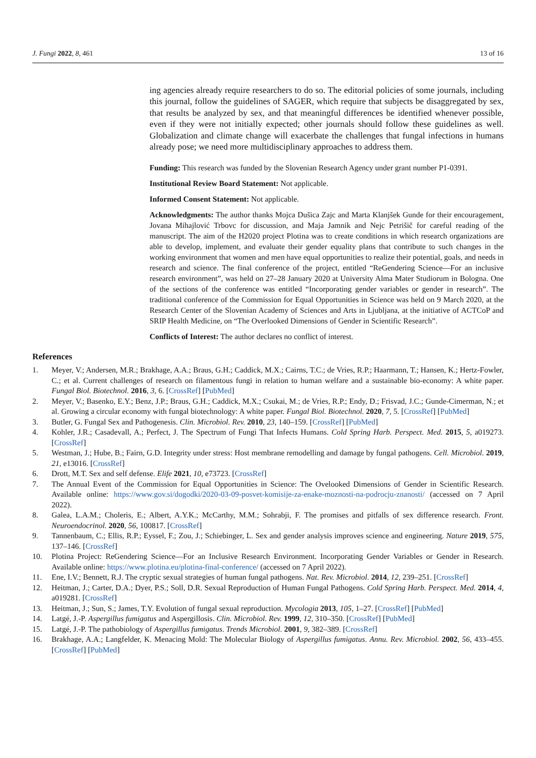J. Fungi 2022, 8, 461 13 of 16
ing agencies already require researchers to do so. The editorial policies of some journals, including this journal, follow the guidelines of SAGER, which require that subjects be disaggregated by sex, that results be analyzed by sex, and that meaningful differences be identified whenever possible, even if they were not initially expected; other journals should follow these guidelines as well. Globalization and climate change will exacerbate the challenges that fungal infections in humans already pose; we need more multidisciplinary approaches to address them.
Funding: This research was funded by the Slovenian Research Agency under grant number P1-0391.
Institutional Review Board Statement: Not applicable.
Informed Consent Statement: Not applicable.
Acknowledgments: The author thanks Mojca Dušica Zajc and Marta Klanjšek Gunde for their encouragement, Jovana Mihajlović Trbovc for discussion, and Maja Jamnik and Nejc Petrišič for careful reading of the manuscript. The aim of the H2020 project Plotina was to create conditions in which research organizations are able to develop, implement, and evaluate their gender equality plans that contribute to such changes in the working environment that women and men have equal opportunities to realize their potential, goals, and needs in research and science. The final conference of the project, entitled “ReGendering Science—For an inclusive research environment”, was held on 27–28 January 2020 at University Alma Mater Studiorum in Bologna. One of the sections of the conference was entitled “Incorporating gender variables or gender in research”. The traditional conference of the Commission for Equal Opportunities in Science was held on 9 March 2020, at the Research Center of the Slovenian Academy of Sciences and Arts in Ljubljana, at the initiative of ACTCoP and SRIP Health Medicine, on “The Overlooked Dimensions of Gender in Scientific Research”.
Conflicts of Interest: The author declares no conflict of interest.
References
1. Meyer, V.; Andersen, M.R.; Brakhage, A.A.; Braus, G.H.; Caddick, M.X.; Cairns, T.C.; de Vries, R.P.; Haarmann, T.; Hansen, K.; Hertz-Fowler, C.; et al. Current challenges of research on filamentous fungi in relation to human welfare and a sustainable bio-economy: A white paper. Fungal Biol. Biotechnol. 2016, 3, 6. [CrossRef] [PubMed]
2. Meyer, V.; Basenko, E.Y.; Benz, J.P.; Braus, G.H.; Caddick, M.X.; Csukai, M.; de Vries, R.P.; Endy, D.; Frisvad, J.C.; Gunde-Cimerman, N.; et al. Growing a circular economy with fungal biotechnology: A white paper. Fungal Biol. Biotechnol. 2020, 7, 5. [CrossRef] [PubMed]
3. Butler, G. Fungal Sex and Pathogenesis. Clin. Microbiol. Rev. 2010, 23, 140–159. [CrossRef] [PubMed]
4. Kohler, J.R.; Casadevall, A.; Perfect, J. The Spectrum of Fungi That Infects Humans. Cold Spring Harb. Perspect. Med. 2015, 5, a019273. [CrossRef]
5. Westman, J.; Hube, B.; Fairn, G.D. Integrity under stress: Host membrane remodelling and damage by fungal pathogens. Cell. Microbiol. 2019, 21, e13016. [CrossRef]
6. Drott, M.T. Sex and self defense. Elife 2021, 10, e73723. [CrossRef]
7. The Annual Event of the Commission for Equal Opportunities in Science: The Ovelooked Dimensions of Gender in Scientific Research. Available online: https://www.gov.si/dogodki/2020-03-09-posvet-komisije-za-enake-moznosti-na-podrocju-znanosti/ (accessed on 7 April 2022).
8. Galea, L.A.M.; Choleris, E.; Albert, A.Y.K.; McCarthy, M.M.; Sohrabji, F. The promises and pitfalls of sex difference research. Front. Neuroendocrinol. 2020, 56, 100817. [CrossRef]
9. Tannenbaum, C.; Ellis, R.P.; Eyssel, F.; Zou, J.; Schiebinger, L. Sex and gender analysis improves science and engineering. Nature 2019, 575, 137–146. [CrossRef]
10. Plotina Project: ReGendering Science—For an Inclusive Research Environment. Incorporating Gender Variables or Gender in Research. Available online: https://www.plotina.eu/plotina-final-conference/ (accessed on 7 April 2022).
11. Ene, I.V.; Bennett, R.J. The cryptic sexual strategies of human fungal pathogens. Nat. Rev. Microbiol. 2014, 12, 239–251. [CrossRef]
12. Heitman, J.; Carter, D.A.; Dyer, P.S.; Soll, D.R. Sexual Reproduction of Human Fungal Pathogens. Cold Spring Harb. Perspect. Med. 2014, 4, a019281. [CrossRef]
13. Heitman, J.; Sun, S.; James, T.Y. Evolution of fungal sexual reproduction. Mycologia 2013, 105, 1–27. [CrossRef] [PubMed]
14. Latgé, J.-P. Aspergillus fumigatus and Aspergillosis. Clin. Microbiol. Rev. 1999, 12, 310–350. [CrossRef] [PubMed]
15. Latgé, J.-P. The pathobiology of Aspergillus fumigatus. Trends Microbiol. 2001, 9, 382–389. [CrossRef]
16. Brakhage, A.A.; Langfelder, K. Menacing Mold: The Molecular Biology of Aspergillus fumigatus. Annu. Rev. Microbiol. 2002, 56, 433–455. [CrossRef] [PubMed]